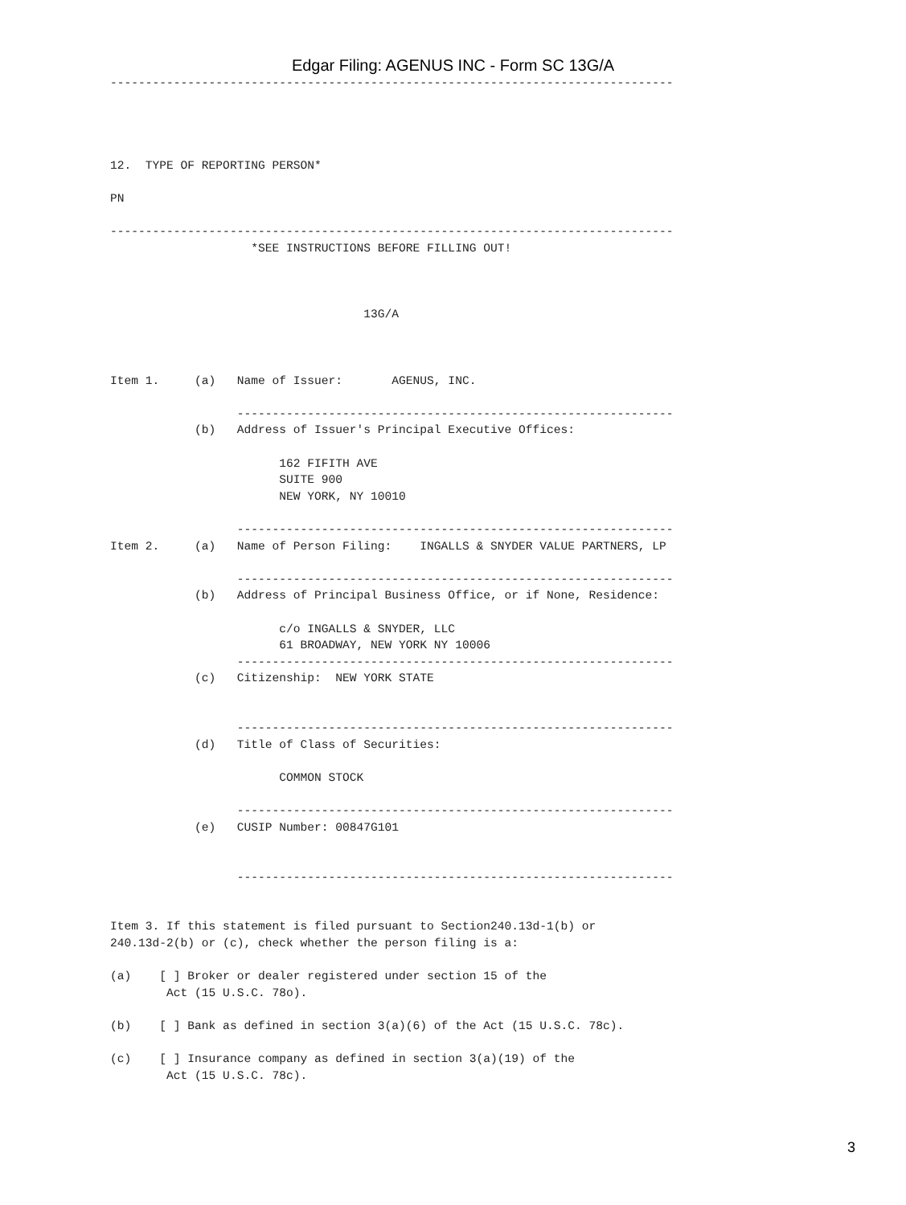Edgar Filing: AGENUS INC - Form SC 13G/A
--------------------------------------------------------------------------------




12.  TYPE OF REPORTING PERSON*

PN

--------------------------------------------------------------------------------
                    *SEE INSTRUCTIONS BEFORE FILLING OUT!



                                    13G/A



Item 1.     (a)   Name of Issuer:       AGENUS, INC.

                  --------------------------------------------------------------
            (b)   Address of Issuer's Principal Executive Offices:

                        162 FIFITH AVE
                        SUITE 900
                        NEW YORK, NY 10010

                  --------------------------------------------------------------
Item 2.     (a)   Name of Person Filing:    INGALLS & SNYDER VALUE PARTNERS, LP

                  --------------------------------------------------------------
            (b)   Address of Principal Business Office, or if None, Residence:

                        c/o INGALLS & SNYDER, LLC
                        61 BROADWAY, NEW YORK NY 10006
                  --------------------------------------------------------------
            (c)   Citizenship:  NEW YORK STATE


                  --------------------------------------------------------------
            (d)   Title of Class of Securities:

                        COMMON STOCK

                  --------------------------------------------------------------
            (e)   CUSIP Number: 00847G101


                  --------------------------------------------------------------


Item 3. If this statement is filed pursuant to Section240.13d-1(b) or
240.13d-2(b) or (c), check whether the person filing is a:

(a)    [ ] Broker or dealer registered under section 15 of the
        Act (15 U.S.C. 78o).

(b)    [ ] Bank as defined in section 3(a)(6) of the Act (15 U.S.C. 78c).

(c)    [ ] Insurance company as defined in section 3(a)(19) of the
        Act (15 U.S.C. 78c).
3